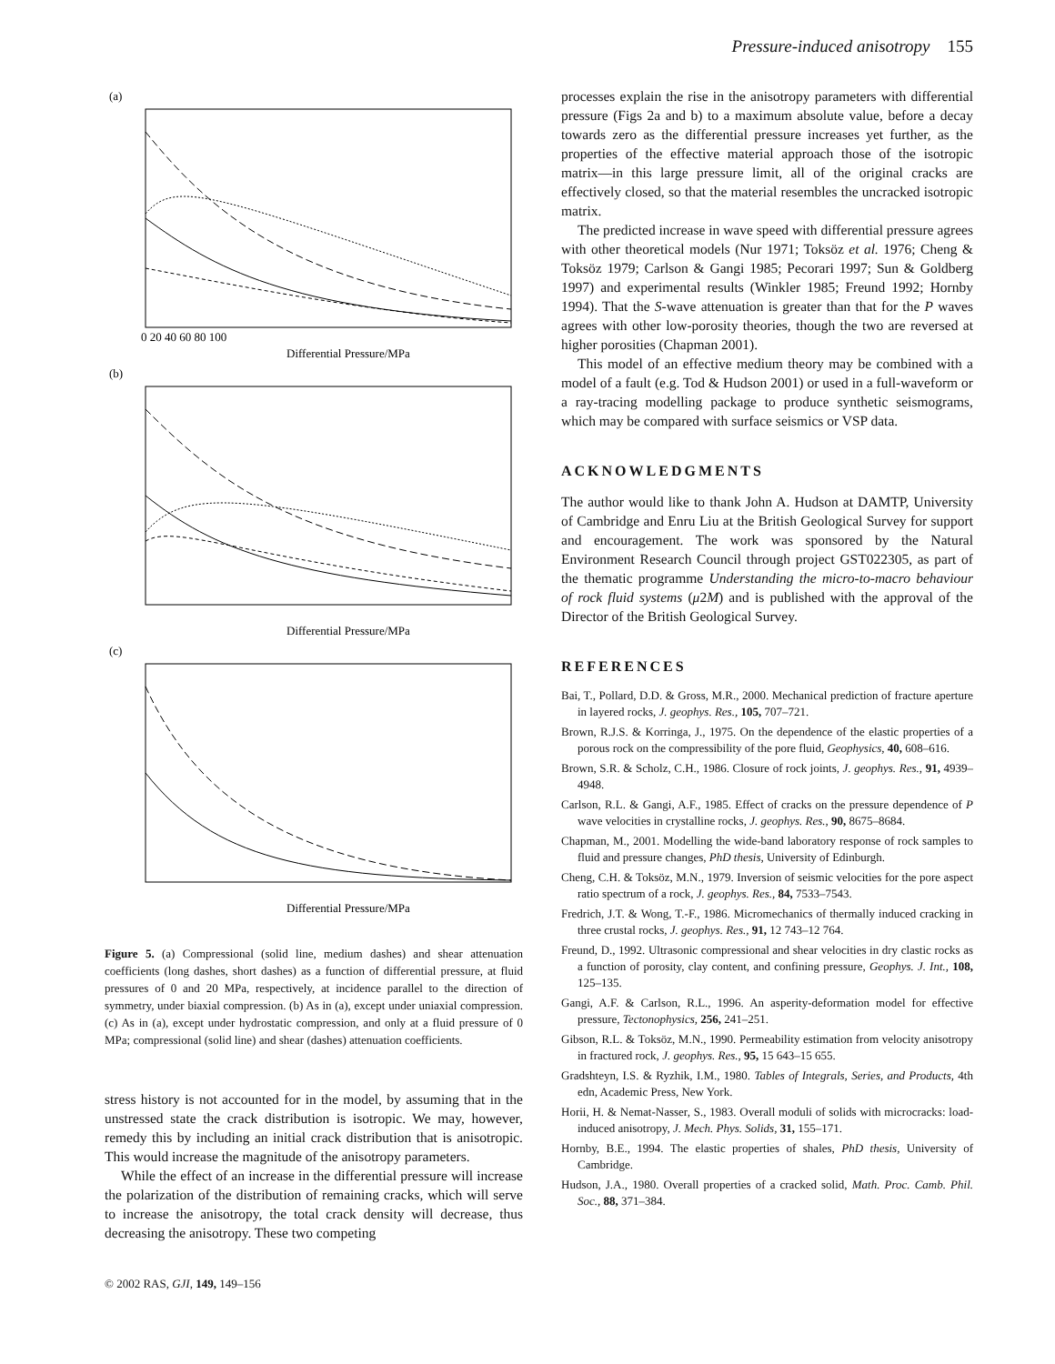Pressure-induced anisotropy 155
(a)
(b)
(c)
Differential Pressure/MPa
Differential Pressure/MPa
Differential Pressure/MPa
0 20 40 60 80 100
Figure 5. (a) Compressional (solid line, medium dashes) and shear attenuation coefficients (long dashes, short dashes) as a function of differential pressure, at fluid pressures of 0 and 20 MPa, respectively, at incidence parallel to the direction of symmetry, under biaxial compression. (b) As in (a), except under uniaxial compression. (c) As in (a), except under hydrostatic compression, and only at a fluid pressure of 0 MPa; compressional (solid line) and shear (dashes) attenuation coefficients.
stress history is not accounted for in the model, by assuming that in the unstressed state the crack distribution is isotropic. We may, however, remedy this by including an initial crack distribution that is anisotropic. This would increase the magnitude of the anisotropy parameters.
While the effect of an increase in the differential pressure will increase the polarization of the distribution of remaining cracks, which will serve to increase the anisotropy, the total crack density will decrease, thus decreasing the anisotropy. These two competing
© 2002 RAS, GJI, 149, 149–156
processes explain the rise in the anisotropy parameters with differential pressure (Figs 2a and b) to a maximum absolute value, before a decay towards zero as the differential pressure increases yet further, as the properties of the effective material approach those of the isotropic matrix—in this large pressure limit, all of the original cracks are effectively closed, so that the material resembles the uncracked isotropic matrix.
The predicted increase in wave speed with differential pressure agrees with other theoretical models (Nur 1971; Toksöz et al. 1976; Cheng & Toksöz 1979; Carlson & Gangi 1985; Pecorari 1997; Sun & Goldberg 1997) and experimental results (Winkler 1985; Freund 1992; Hornby 1994). That the S-wave attenuation is greater than that for the P waves agrees with other low-porosity theories, though the two are reversed at higher porosities (Chapman 2001).
This model of an effective medium theory may be combined with a model of a fault (e.g. Tod & Hudson 2001) or used in a full-waveform or a ray-tracing modelling package to produce synthetic seismograms, which may be compared with surface seismics or VSP data.
ACKNOWLEDGMENTS
The author would like to thank John A. Hudson at DAMTP, University of Cambridge and Enru Liu at the British Geological Survey for support and encouragement. The work was sponsored by the Natural Environment Research Council through project GST022305, as part of the thematic programme Understanding the micro-to-macro behaviour of rock fluid systems (μ2M) and is published with the approval of the Director of the British Geological Survey.
REFERENCES
Bai, T., Pollard, D.D. & Gross, M.R., 2000. Mechanical prediction of fracture aperture in layered rocks, J. geophys. Res., 105, 707–721.
Brown, R.J.S. & Korringa, J., 1975. On the dependence of the elastic properties of a porous rock on the compressibility of the pore fluid, Geophysics, 40, 608–616.
Brown, S.R. & Scholz, C.H., 1986. Closure of rock joints, J. geophys. Res., 91, 4939–4948.
Carlson, R.L. & Gangi, A.F., 1985. Effect of cracks on the pressure dependence of P wave velocities in crystalline rocks, J. geophys. Res., 90, 8675–8684.
Chapman, M., 2001. Modelling the wide-band laboratory response of rock samples to fluid and pressure changes, PhD thesis, University of Edinburgh.
Cheng, C.H. & Toksöz, M.N., 1979. Inversion of seismic velocities for the pore aspect ratio spectrum of a rock, J. geophys. Res., 84, 7533–7543.
Fredrich, J.T. & Wong, T.-F., 1986. Micromechanics of thermally induced cracking in three crustal rocks, J. geophys. Res., 91, 12 743–12 764.
Freund, D., 1992. Ultrasonic compressional and shear velocities in dry clastic rocks as a function of porosity, clay content, and confining pressure, Geophys. J. Int., 108, 125–135.
Gangi, A.F. & Carlson, R.L., 1996. An asperity-deformation model for effective pressure, Tectonophysics, 256, 241–251.
Gibson, R.L. & Toksöz, M.N., 1990. Permeability estimation from velocity anisotropy in fractured rock, J. geophys. Res., 95, 15 643–15 655.
Gradshteyn, I.S. & Ryzhik, I.M., 1980. Tables of Integrals, Series, and Products, 4th edn, Academic Press, New York.
Horii, H. & Nemat-Nasser, S., 1983. Overall moduli of solids with microcracks: load-induced anisotropy, J. Mech. Phys. Solids, 31, 155–171.
Hornby, B.E., 1994. The elastic properties of shales, PhD thesis, University of Cambridge.
Hudson, J.A., 1980. Overall properties of a cracked solid, Math. Proc. Camb. Phil. Soc., 88, 371–384.